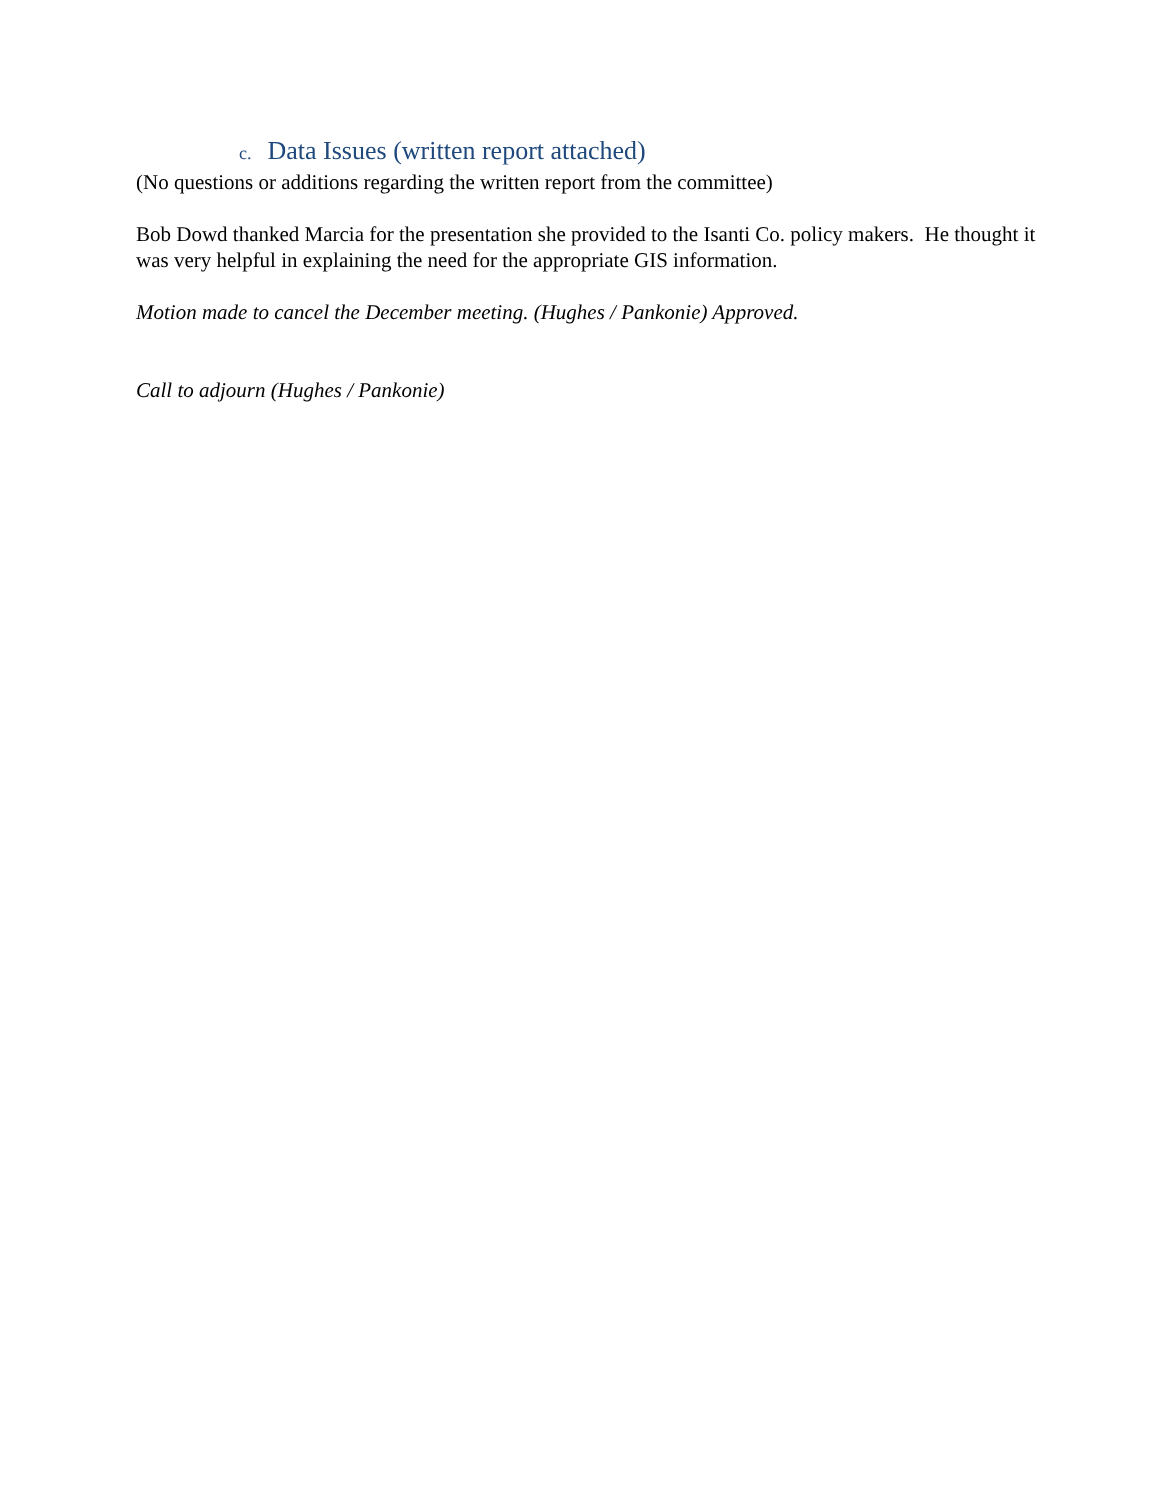c. Data Issues (written report attached)
(No questions or additions regarding the written report from the committee)
Bob Dowd thanked Marcia for the presentation she provided to the Isanti Co. policy makers. He thought it was very helpful in explaining the need for the appropriate GIS information.
Motion made to cancel the December meeting. (Hughes / Pankonie) Approved.
Call to adjourn (Hughes / Pankonie)